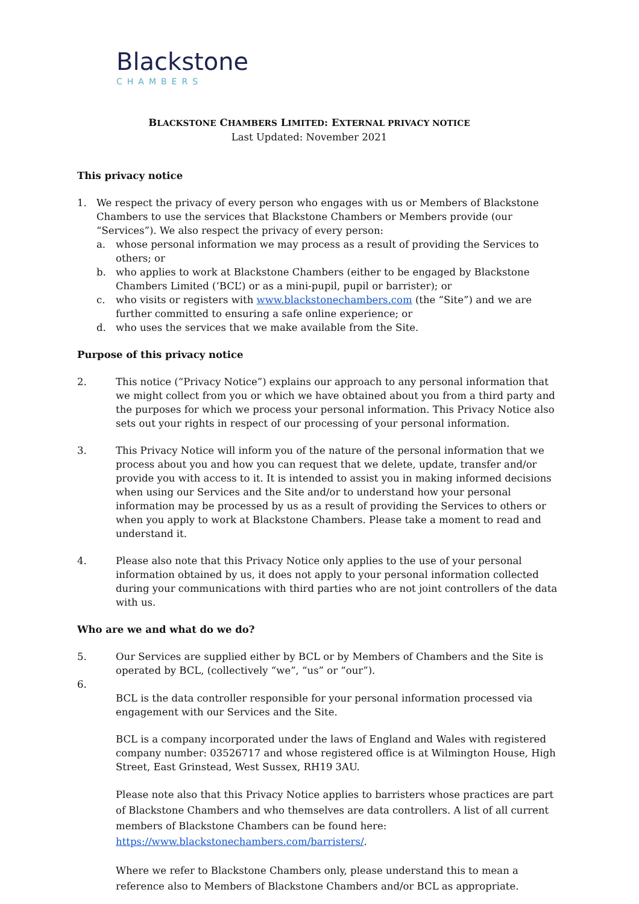Blackstone
CHAMBERS
BLACKSTONE CHAMBERS LIMITED: EXTERNAL PRIVACY NOTICE
Last Updated: November 2021
This privacy notice
1. We respect the privacy of every person who engages with us or Members of Blackstone Chambers to use the services that Blackstone Chambers or Members provide (our “Services”). We also respect the privacy of every person:
a. whose personal information we may process as a result of providing the Services to others; or
b. who applies to work at Blackstone Chambers (either to be engaged by Blackstone Chambers Limited (‘BCL’) or as a mini-pupil, pupil or barrister); or
c. who visits or registers with www.blackstonechambers.com (the “Site”) and we are further committed to ensuring a safe online experience; or
d. who uses the services that we make available from the Site.
Purpose of this privacy notice
2. This notice (“Privacy Notice”) explains our approach to any personal information that we might collect from you or which we have obtained about you from a third party and the purposes for which we process your personal information. This Privacy Notice also sets out your rights in respect of our processing of your personal information.
3. This Privacy Notice will inform you of the nature of the personal information that we process about you and how you can request that we delete, update, transfer and/or provide you with access to it. It is intended to assist you in making informed decisions when using our Services and the Site and/or to understand how your personal information may be processed by us as a result of providing the Services to others or when you apply to work at Blackstone Chambers. Please take a moment to read and understand it.
4. Please also note that this Privacy Notice only applies to the use of your personal information obtained by us, it does not apply to your personal information collected during your communications with third parties who are not joint controllers of the data with us.
Who are we and what do we do?
5. Our Services are supplied either by BCL or by Members of Chambers and the Site is operated by BCL, (collectively “we”, “us” or “our”).
6.
BCL is the data controller responsible for your personal information processed via engagement with our Services and the Site.
BCL is a company incorporated under the laws of England and Wales with registered company number: 03526717 and whose registered office is at Wilmington House, High Street, East Grinstead, West Sussex, RH19 3AU.
Please note also that this Privacy Notice applies to barristers whose practices are part of Blackstone Chambers and who themselves are data controllers. A list of all current members of Blackstone Chambers can be found here: https://www.blackstonechambers.com/barristers/.
Where we refer to Blackstone Chambers only, please understand this to mean a reference also to Members of Blackstone Chambers and/or BCL as appropriate.